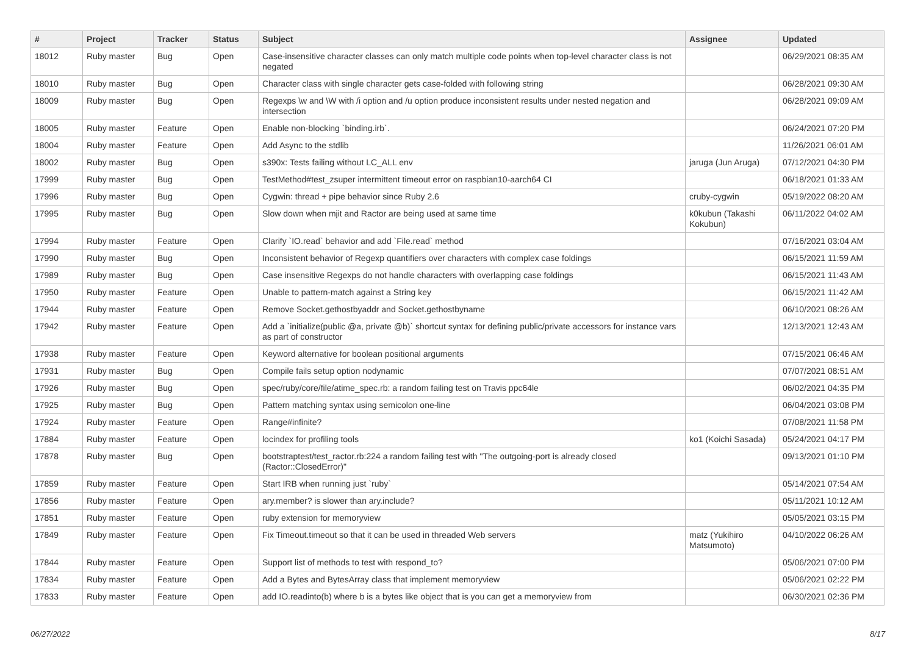| # | Project | Tracker | Status | Subject | Assignee | Updated |
| --- | --- | --- | --- | --- | --- | --- |
| 18012 | Ruby master | Bug | Open | Case-insensitive character classes can only match multiple code points when top-level character class is not negated | | 06/29/2021 08:35 AM |
| 18010 | Ruby master | Bug | Open | Character class with single character gets case-folded with following string | | 06/28/2021 09:30 AM |
| 18009 | Ruby master | Bug | Open | Regexps \w and \W with /i option and /u option produce inconsistent results under nested negation and intersection | | 06/28/2021 09:09 AM |
| 18005 | Ruby master | Feature | Open | Enable non-blocking `binding.irb`. | | 06/24/2021 07:20 PM |
| 18004 | Ruby master | Feature | Open | Add Async to the stdlib | | 11/26/2021 06:01 AM |
| 18002 | Ruby master | Bug | Open | s390x: Tests failing without LC_ALL env | jaruga (Jun Aruga) | 07/12/2021 04:30 PM |
| 17999 | Ruby master | Bug | Open | TestMethod#test_zsuper intermittent timeout error on raspbian10-aarch64 CI | | 06/18/2021 01:33 AM |
| 17996 | Ruby master | Bug | Open | Cygwin: thread + pipe behavior since Ruby 2.6 | cruby-cygwin | 05/19/2022 08:20 AM |
| 17995 | Ruby master | Bug | Open | Slow down when mjit and Ractor are being used at same time | k0kubun (Takashi Kokubun) | 06/11/2022 04:02 AM |
| 17994 | Ruby master | Feature | Open | Clarify `IO.read` behavior and add `File.read` method | | 07/16/2021 03:04 AM |
| 17990 | Ruby master | Bug | Open | Inconsistent behavior of Regexp quantifiers over characters with complex case foldings | | 06/15/2021 11:59 AM |
| 17989 | Ruby master | Bug | Open | Case insensitive Regexps do not handle characters with overlapping case foldings | | 06/15/2021 11:43 AM |
| 17950 | Ruby master | Feature | Open | Unable to pattern-match against a String key | | 06/15/2021 11:42 AM |
| 17944 | Ruby master | Feature | Open | Remove Socket.gethostbyaddr and Socket.gethostbyname | | 06/10/2021 08:26 AM |
| 17942 | Ruby master | Feature | Open | Add a `initialize(public @a, private @b)` shortcut syntax for defining public/private accessors for instance vars as part of constructor | | 12/13/2021 12:43 AM |
| 17938 | Ruby master | Feature | Open | Keyword alternative for boolean positional arguments | | 07/15/2021 06:46 AM |
| 17931 | Ruby master | Bug | Open | Compile fails setup option nodynamic | | 07/07/2021 08:51 AM |
| 17926 | Ruby master | Bug | Open | spec/ruby/core/file/atime_spec.rb: a random failing test on Travis ppc64le | | 06/02/2021 04:35 PM |
| 17925 | Ruby master | Bug | Open | Pattern matching syntax using semicolon one-line | | 06/04/2021 03:08 PM |
| 17924 | Ruby master | Feature | Open | Range#infinite? | | 07/08/2021 11:58 PM |
| 17884 | Ruby master | Feature | Open | locindex for profiling tools | ko1 (Koichi Sasada) | 05/24/2021 04:17 PM |
| 17878 | Ruby master | Bug | Open | bootstraptest/test_ractor.rb:224 a random failing test with "The outgoing-port is already closed (Ractor::ClosedError)" | | 09/13/2021 01:10 PM |
| 17859 | Ruby master | Feature | Open | Start IRB when running just `ruby` | | 05/14/2021 07:54 AM |
| 17856 | Ruby master | Feature | Open | ary.member? is slower than ary.include? | | 05/11/2021 10:12 AM |
| 17851 | Ruby master | Feature | Open | ruby extension for memoryview | | 05/05/2021 03:15 PM |
| 17849 | Ruby master | Feature | Open | Fix Timeout.timeout so that it can be used in threaded Web servers | matz (Yukihiro Matsumoto) | 04/10/2022 06:26 AM |
| 17844 | Ruby master | Feature | Open | Support list of methods to test with respond_to? | | 05/06/2021 07:00 PM |
| 17834 | Ruby master | Feature | Open | Add a Bytes and BytesArray class that implement memoryview | | 05/06/2021 02:22 PM |
| 17833 | Ruby master | Feature | Open | add IO.readinto(b) where b is a bytes like object that is you can get a memoryview from | | 06/30/2021 02:36 PM |
06/27/2022 8/17